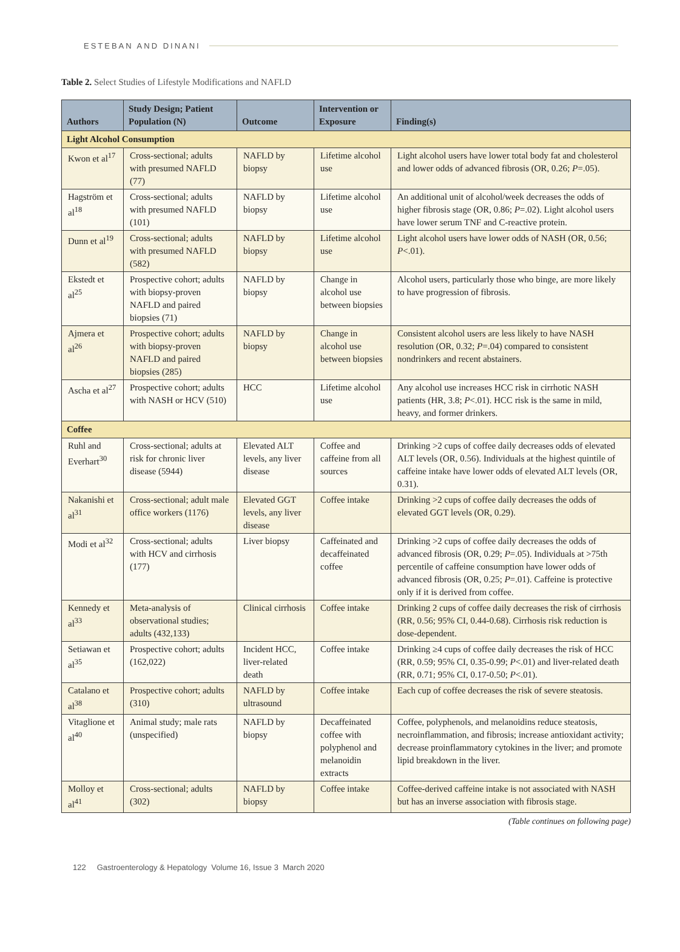ESTEBAN AND DINANI
Table 2. Select Studies of Lifestyle Modifications and NAFLD
| Authors | Study Design; Patient Population (N) | Outcome | Intervention or Exposure | Finding(s) |
| --- | --- | --- | --- | --- |
| Light Alcohol Consumption | | | | |
| Kwon et al<sup>17</sup> | Cross-sectional; adults with presumed NAFLD (77) | NAFLD by biopsy | Lifetime alcohol use | Light alcohol users have lower total body fat and cholesterol and lower odds of advanced fibrosis (OR, 0.26; P =.05). |
| Hagström et al<sup>18</sup> | Cross-sectional; adults with presumed NAFLD (101) | NAFLD by biopsy | Lifetime alcohol use | An additional unit of alcohol/week decreases the odds of higher fibrosis stage (OR, 0.86; P =.02). Light alcohol users have lower serum TNF and C-reactive protein. |
| Dunn et al<sup>19</sup> | Cross-sectional; adults with presumed NAFLD (582) | NAFLD by biopsy | Lifetime alcohol use | Light alcohol users have lower odds of NASH (OR, 0.56; P <.01). |
| Ekstedt et al<sup>25</sup> | Prospective cohort; adults with biopsy-proven NAFLD and paired biopsies (71) | NAFLD by biopsy | Change in alcohol use between biopsies | Alcohol users, particularly those who binge, are more likely to have progression of fibrosis. |
| Ajmera et al<sup>26</sup> | Prospective cohort; adults with biopsy-proven NAFLD and paired biopsies (285) | NAFLD by biopsy | Change in alcohol use between biopsies | Consistent alcohol users are less likely to have NASH resolution (OR, 0.32; P =.04) compared to consistent nondrinkers and recent abstainers. |
| Ascha et al<sup>27</sup> | Prospective cohort; adults with NASH or HCV (510) | HCC | Lifetime alcohol use | Any alcohol use increases HCC risk in cirrhotic NASH patients (HR, 3.8; P <.01). HCC risk is the same in mild, heavy, and former drinkers. |
| Coffee | | | | |
| Ruhl and Everhart<sup>30</sup> | Cross-sectional; adults at risk for chronic liver disease (5944) | Elevated ALT levels, any liver disease | Coffee and caffeine from all sources | Drinking >2 cups of coffee daily decreases odds of elevated ALT levels (OR, 0.56). Individuals at the highest quintile of caffeine intake have lower odds of elevated ALT levels (OR, 0.31). |
| Nakanishi et al<sup>31</sup> | Cross-sectional; adult male office workers (1176) | Elevated GGT levels, any liver disease | Coffee intake | Drinking >2 cups of coffee daily decreases the odds of elevated GGT levels (OR, 0.29). |
| Modi et al<sup>32</sup> | Cross-sectional; adults with HCV and cirrhosis (177) | Liver biopsy | Caffeinated and decaffein­ated coffee | Drinking >2 cups of coffee daily decreases the odds of advanced fibrosis (OR, 0.29; P =.05). Individuals at >75th percentile of caffeine consumption have lower odds of advanced fibrosis (OR, 0.25; P =.01). Caffeine is protective only if it is derived from coffee. |
| Kennedy et al<sup>33</sup> | Meta-analysis of observational studies; adults (432,133) | Clinical cirrhosis | Coffee intake | Drinking 2 cups of coffee daily decreases the risk of cirrhosis (RR, 0.56; 95% CI, 0.44-0.68). Cirrhosis risk reduction is dose-dependent. |
| Setiawan et al<sup>35</sup> | Prospective cohort; adults (162,022) | Incident HCC, liver-related death | Coffee intake | Drinking ≥4 cups of coffee daily decreases the risk of HCC (RR, 0.59; 95% CI, 0.35-0.99; P <.01) and liver-related death (RR, 0.71; 95% CI, 0.17-0.50; P <.01). |
| Catalano et al<sup>38</sup> | Prospective cohort; adults (310) | NAFLD by ultrasound | Coffee intake | Each cup of coffee decreases the risk of severe steatosis. |
| Vitaglione et al<sup>40</sup> | Animal study; male rats (unspecified) | NAFLD by biopsy | Decaffeinated coffee with polyphenol and melanoi­din extracts | Coffee, polyphenols, and melanoidins reduce steatosis, necroinflammation, and fibrosis; increase antioxidant activity; decrease proinflammatory cytokines in the liver; and promote lipid breakdown in the liver. |
| Molloy et al<sup>41</sup> | Cross-sectional; adults (302) | NAFLD by biopsy | Coffee intake | Coffee-derived caffeine intake is not associated with NASH but has an inverse association with fibrosis stage. |
(Table continues on following page)
122 Gastroenterology & Hepatology Volume 16, Issue 3 March 2020